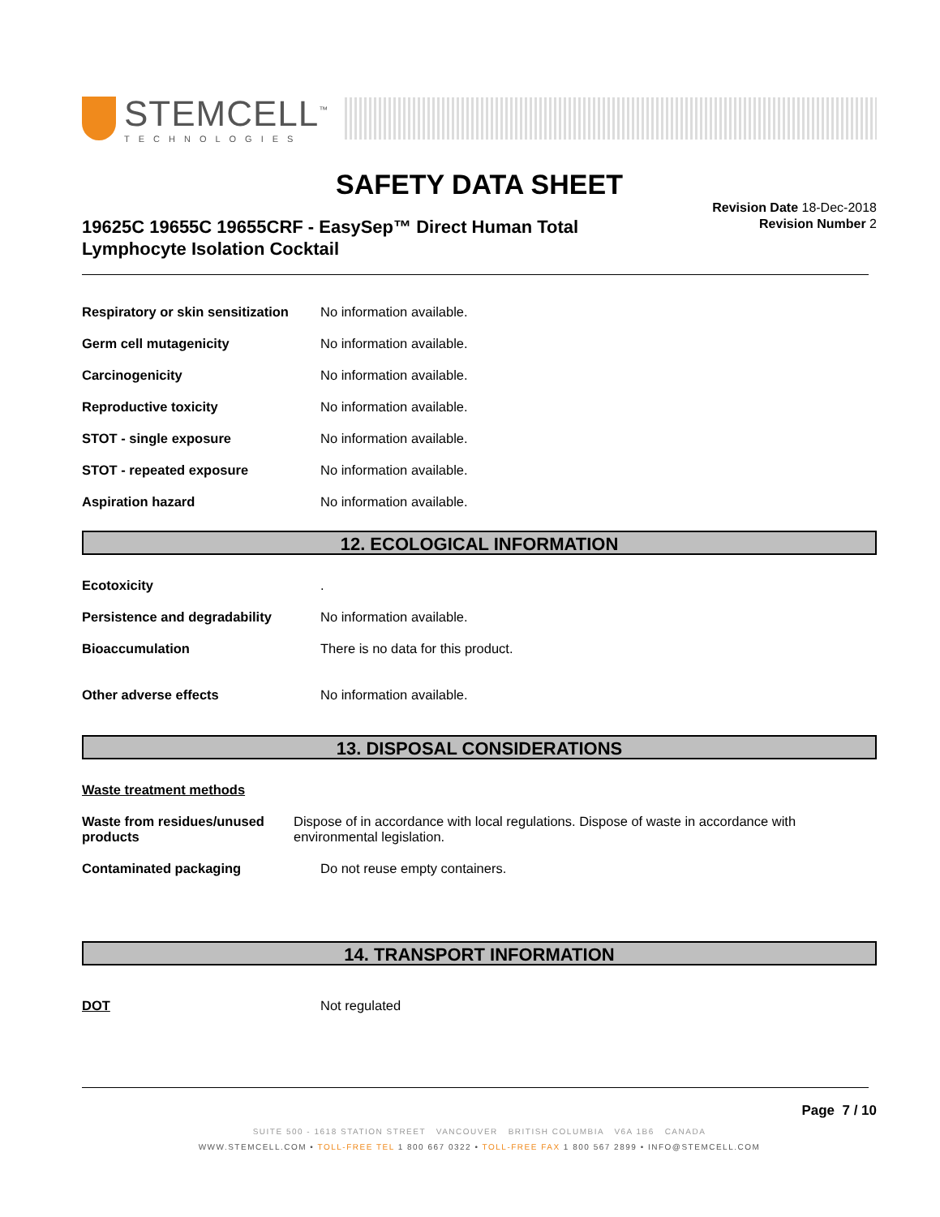STEMCELL<sup>™</sup>
TECHNOLOGIES
SAFETY DATA SHEET
19625C 19655C 19655CRF - EasySep™ Direct Human Total Lymphocyte Isolation Cocktail
Revision Date 18-Dec-2018
Revision Number 2
Respiratory or skin sensitization
No information available.
Germ cell mutagenicity No information available.
Carcinogenicity No information available.
Reproductive toxicity No information available.
STOT - single exposure No information available.
STOT - repeated exposure No information available.
Aspiration hazard No information available.
12. ECOLOGICAL INFORMATION
Ecotoxicity .
Persistence and degradability No information available.
Bioaccumulation There is no data for this product.
Other adverse effects No information available.
13. DISPOSAL CONSIDERATIONS
Waste treatment methods
Waste from residues/unused products
Dispose of in accordance with local regulations. Dispose of waste in accordance with environmental legislation.
Contaminated packaging Do not reuse empty containers.
14. TRANSPORT INFORMATION
DOT Not regulated
Page 7 / 10
SUITE 500 - 1618 STATION STREET VANCOUVER BRITISH COLUMBIA V6A 1B6 CANADA
WWW.STEMCELL.COM • TOLL-FREE TEL 1 800 667 0322 • TOLL-FREE FAX 1 800 567 2899 • INFO@STEMCELL.COM